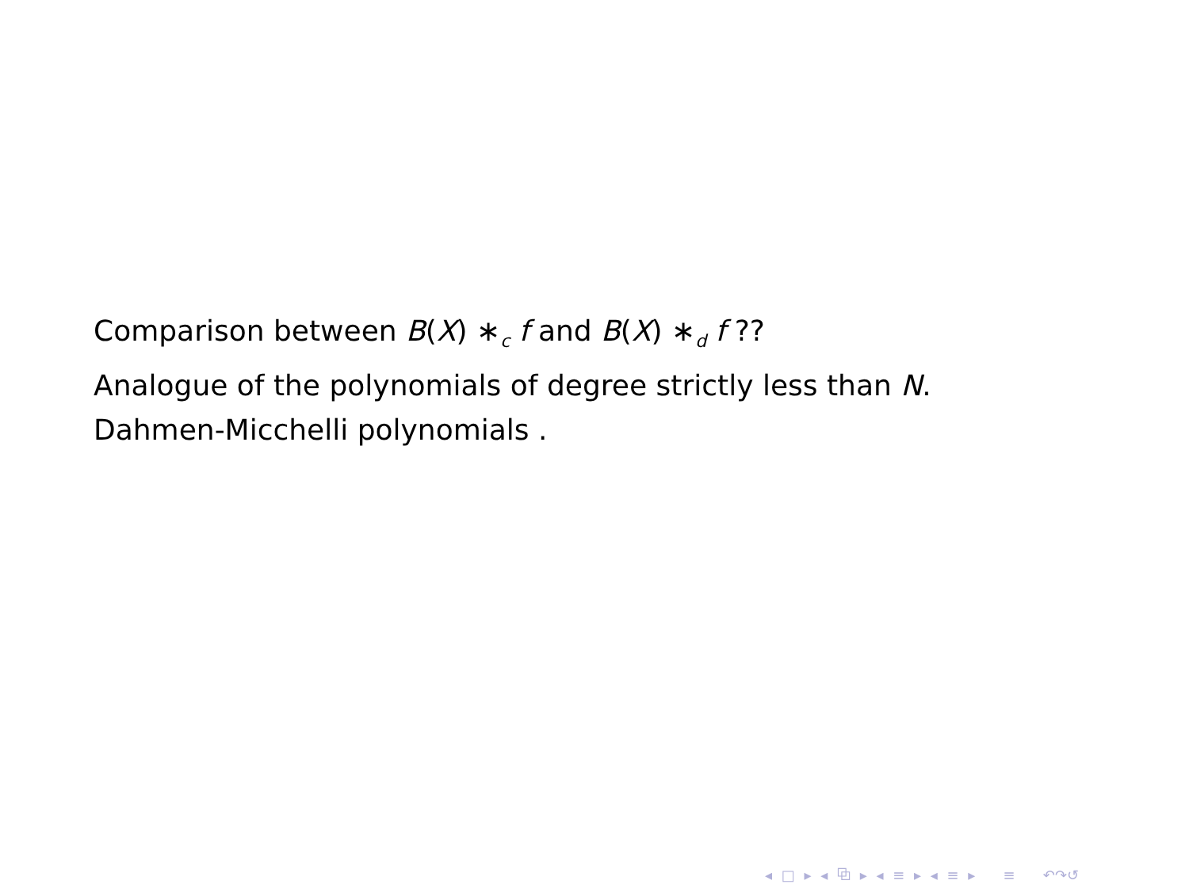Comparison between B(X) ∗<sub>c</sub> f and B(X) ∗<sub>d</sub> f ??
Analogue of the polynomials of degree strictly less than N.
Dahmen-Micchelli polynomials .
◂ □ ▸ ◂ ⧉ ▸ ◂ ≡ ▸ ◂ ≡ ▸ ≡ ↶↷↺